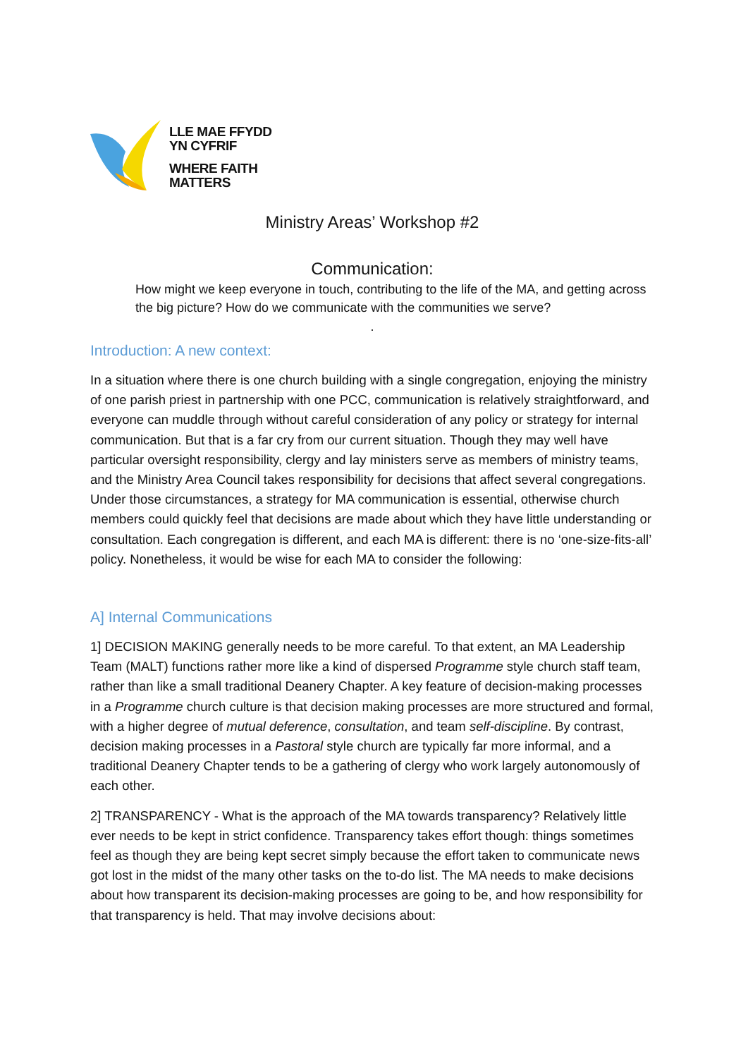LLE MAE FFYDD
YN CYFRIF
WHERE FAITH
MATTERS
Ministry Areas’ Workshop #2
Communication:
How might we keep everyone in touch, contributing to the life of the MA, and getting across the big picture? How do we communicate with the communities we serve?
.
Introduction: A new context:
In a situation where there is one church building with a single congregation, enjoying the ministry of one parish priest in partnership with one PCC, communication is relatively straightforward, and everyone can muddle through without careful consideration of any policy or strategy for internal communication. But that is a far cry from our current situation. Though they may well have particular oversight responsibility, clergy and lay ministers serve as members of ministry teams, and the Ministry Area Council takes responsibility for decisions that affect several congregations. Under those circumstances, a strategy for MA communication is essential, otherwise church members could quickly feel that decisions are made about which they have little understanding or consultation. Each congregation is different, and each MA is different: there is no ‘one-size-fits-all’ policy. Nonetheless, it would be wise for each MA to consider the following:
A] Internal Communications
1] DECISION MAKING generally needs to be more careful. To that extent, an MA Leadership Team (MALT) functions rather more like a kind of dispersed Programme style church staff team, rather than like a small traditional Deanery Chapter. A key feature of decision-making processes in a Programme church culture is that decision making processes are more structured and formal, with a higher degree of mutual deference, consultation, and team self-discipline. By contrast, decision making processes in a Pastoral style church are typically far more informal, and a traditional Deanery Chapter tends to be a gathering of clergy who work largely autonomously of each other.
2] TRANSPARENCY - What is the approach of the MA towards transparency? Relatively little ever needs to be kept in strict confidence. Transparency takes effort though: things sometimes feel as though they are being kept secret simply because the effort taken to communicate news got lost in the midst of the many other tasks on the to-do list. The MA needs to make decisions about how transparent its decision-making processes are going to be, and how responsibility for that transparency is held. That may involve decisions about: